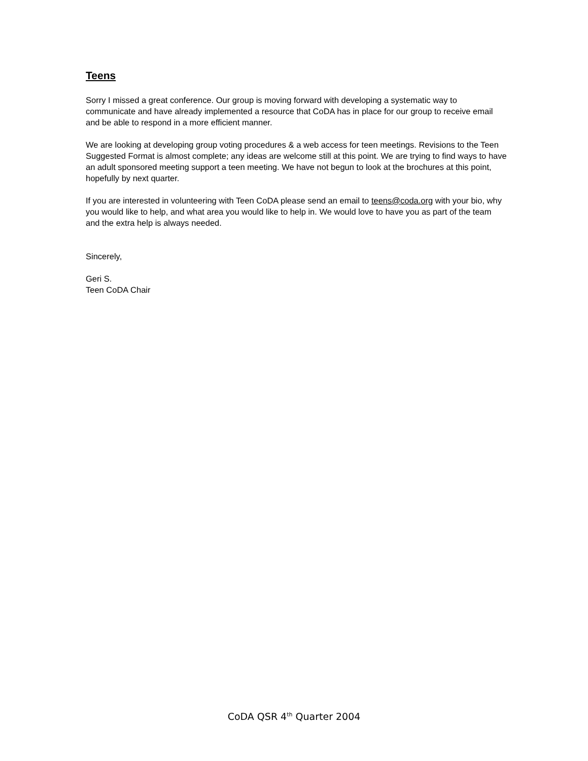Teens
Sorry I missed a great conference. Our group is moving forward with developing a systematic way to communicate and have already implemented a resource that CoDA has in place for our group to receive email and be able to respond in a more efficient manner.
We are looking at developing group voting procedures & a web access for teen meetings. Revisions to the Teen Suggested Format is almost complete; any ideas are welcome still at this point. We are trying to find ways to have an adult sponsored meeting support a teen meeting. We have not begun to look at the brochures at this point, hopefully by next quarter.
If you are interested in volunteering with Teen CoDA please send an email to teens@coda.org with your bio, why you would like to help, and what area you would like to help in. We would love to have you as part of the team and the extra help is always needed.
Sincerely,
Geri S.
Teen CoDA Chair
CoDA QSR 4<sup>th</sup> Quarter 2004